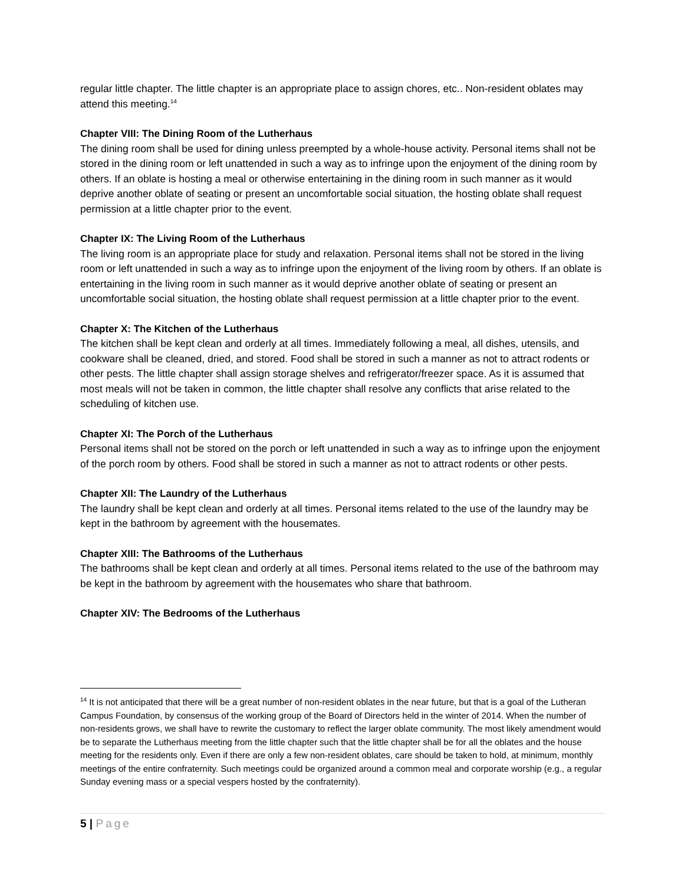regular little chapter. The little chapter is an appropriate place to assign chores, etc.. Non-resident oblates may attend this meeting.<sup>14</sup>
Chapter VIII: The Dining Room of the Lutherhaus
The dining room shall be used for dining unless preempted by a whole-house activity. Personal items shall not be stored in the dining room or left unattended in such a way as to infringe upon the enjoyment of the dining room by others. If an oblate is hosting a meal or otherwise entertaining in the dining room in such manner as it would deprive another oblate of seating or present an uncomfortable social situation, the hosting oblate shall request permission at a little chapter prior to the event.
Chapter IX: The Living Room of the Lutherhaus
The living room is an appropriate place for study and relaxation. Personal items shall not be stored in the living room or left unattended in such a way as to infringe upon the enjoyment of the living room by others. If an oblate is entertaining in the living room in such manner as it would deprive another oblate of seating or present an uncomfortable social situation, the hosting oblate shall request permission at a little chapter prior to the event.
Chapter X: The Kitchen of the Lutherhaus
The kitchen shall be kept clean and orderly at all times. Immediately following a meal, all dishes, utensils, and cookware shall be cleaned, dried, and stored. Food shall be stored in such a manner as not to attract rodents or other pests. The little chapter shall assign storage shelves and refrigerator/freezer space. As it is assumed that most meals will not be taken in common, the little chapter shall resolve any conflicts that arise related to the scheduling of kitchen use.
Chapter XI: The Porch of the Lutherhaus
Personal items shall not be stored on the porch or left unattended in such a way as to infringe upon the enjoyment of the porch room by others. Food shall be stored in such a manner as not to attract rodents or other pests.
Chapter XII: The Laundry of the Lutherhaus
The laundry shall be kept clean and orderly at all times. Personal items related to the use of the laundry may be kept in the bathroom by agreement with the housemates.
Chapter XIII: The Bathrooms of the Lutherhaus
The bathrooms shall be kept clean and orderly at all times. Personal items related to the use of the bathroom may be kept in the bathroom by agreement with the housemates who share that bathroom.
Chapter XIV: The Bedrooms of the Lutherhaus
<sup>14</sup> It is not anticipated that there will be a great number of non-resident oblates in the near future, but that is a goal of the Lutheran Campus Foundation, by consensus of the working group of the Board of Directors held in the winter of 2014. When the number of non-residents grows, we shall have to rewrite the customary to reflect the larger oblate community. The most likely amendment would be to separate the Lutherhaus meeting from the little chapter such that the little chapter shall be for all the oblates and the house meeting for the residents only. Even if there are only a few non-resident oblates, care should be taken to hold, at minimum, monthly meetings of the entire confraternity. Such meetings could be organized around a common meal and corporate worship (e.g., a regular Sunday evening mass or a special vespers hosted by the confraternity).
5 | Page